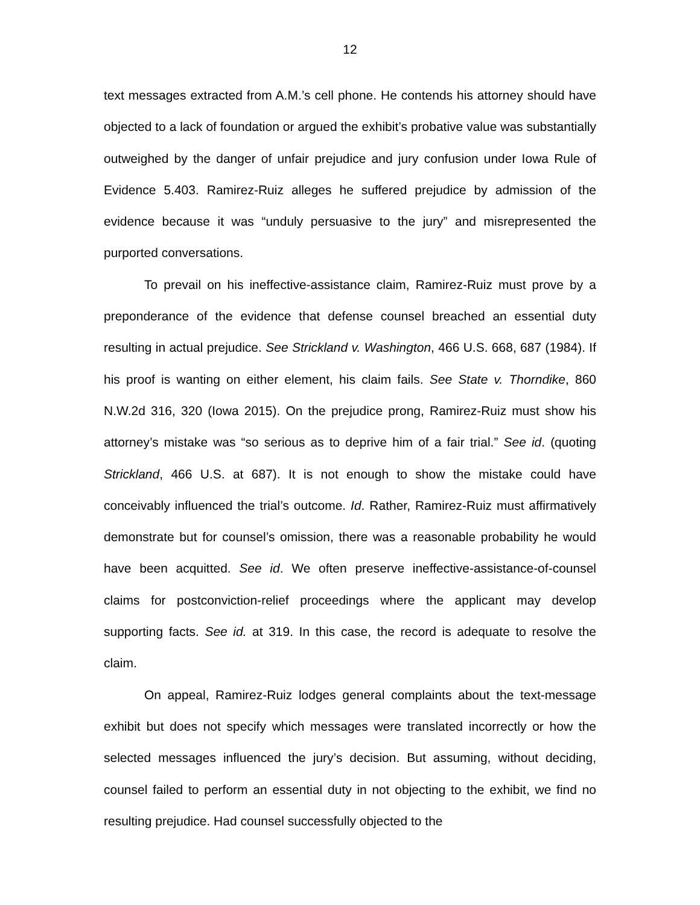12
text messages extracted from A.M.’s cell phone. He contends his attorney should have objected to a lack of foundation or argued the exhibit’s probative value was substantially outweighed by the danger of unfair prejudice and jury confusion under Iowa Rule of Evidence 5.403. Ramirez-Ruiz alleges he suffered prejudice by admission of the evidence because it was “unduly persuasive to the jury” and misrepresented the purported conversations.
To prevail on his ineffective-assistance claim, Ramirez-Ruiz must prove by a preponderance of the evidence that defense counsel breached an essential duty resulting in actual prejudice. See Strickland v. Washington, 466 U.S. 668, 687 (1984). If his proof is wanting on either element, his claim fails. See State v. Thorndike, 860 N.W.2d 316, 320 (Iowa 2015). On the prejudice prong, Ramirez-Ruiz must show his attorney’s mistake was “so serious as to deprive him of a fair trial.” See id. (quoting Strickland, 466 U.S. at 687). It is not enough to show the mistake could have conceivably influenced the trial’s outcome. Id. Rather, Ramirez-Ruiz must affirmatively demonstrate but for counsel’s omission, there was a reasonable probability he would have been acquitted. See id. We often preserve ineffective-assistance-of-counsel claims for postconviction-relief proceedings where the applicant may develop supporting facts. See id. at 319. In this case, the record is adequate to resolve the claim.
On appeal, Ramirez-Ruiz lodges general complaints about the text-message exhibit but does not specify which messages were translated incorrectly or how the selected messages influenced the jury’s decision. But assuming, without deciding, counsel failed to perform an essential duty in not objecting to the exhibit, we find no resulting prejudice. Had counsel successfully objected to the